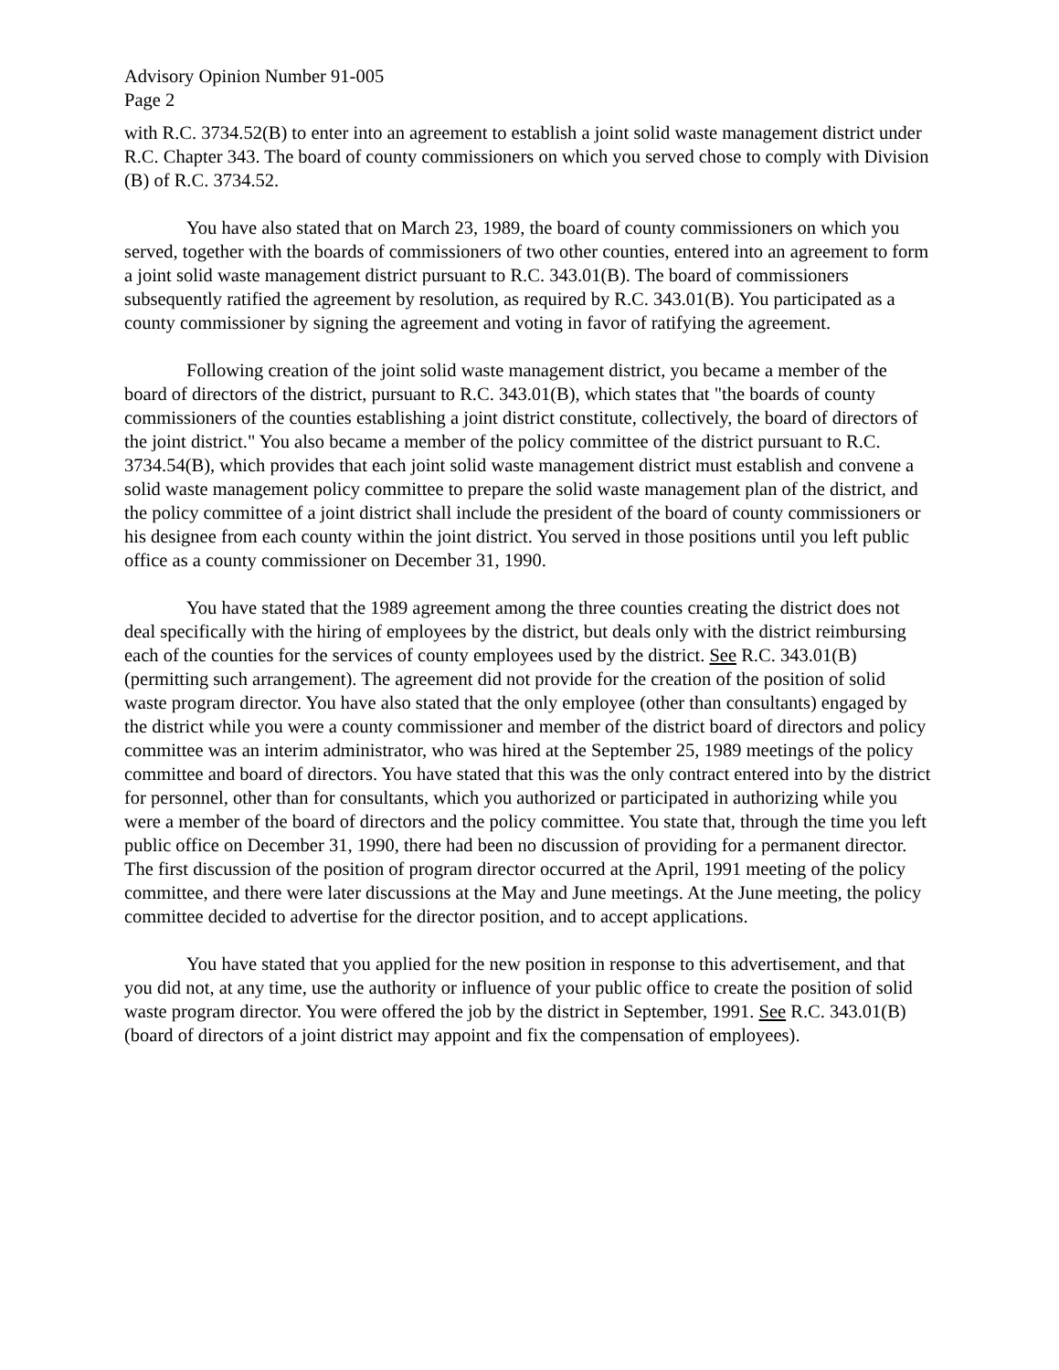Advisory Opinion Number 91-005
Page 2
with R.C. 3734.52(B) to enter into an agreement to establish a joint solid waste management district under R.C. Chapter 343. The board of county commissioners on which you served chose to comply with Division (B) of R.C. 3734.52.
You have also stated that on March 23, 1989, the board of county commissioners on which you served, together with the boards of commissioners of two other counties, entered into an agreement to form a joint solid waste management district pursuant to R.C. 343.01(B). The board of commissioners subsequently ratified the agreement by resolution, as required by R.C. 343.01(B). You participated as a county commissioner by signing the agreement and voting in favor of ratifying the agreement.
Following creation of the joint solid waste management district, you became a member of the board of directors of the district, pursuant to R.C. 343.01(B), which states that "the boards of county commissioners of the counties establishing a joint district constitute, collectively, the board of directors of the joint district." You also became a member of the policy committee of the district pursuant to R.C. 3734.54(B), which provides that each joint solid waste management district must establish and convene a solid waste management policy committee to prepare the solid waste management plan of the district, and the policy committee of a joint district shall include the president of the board of county commissioners or his designee from each county within the joint district. You served in those positions until you left public office as a county commissioner on December 31, 1990.
You have stated that the 1989 agreement among the three counties creating the district does not deal specifically with the hiring of employees by the district, but deals only with the district reimbursing each of the counties for the services of county employees used by the district. See R.C. 343.01(B) (permitting such arrangement). The agreement did not provide for the creation of the position of solid waste program director. You have also stated that the only employee (other than consultants) engaged by the district while you were a county commissioner and member of the district board of directors and policy committee was an interim administrator, who was hired at the September 25, 1989 meetings of the policy committee and board of directors. You have stated that this was the only contract entered into by the district for personnel, other than for consultants, which you authorized or participated in authorizing while you were a member of the board of directors and the policy committee. You state that, through the time you left public office on December 31, 1990, there had been no discussion of providing for a permanent director. The first discussion of the position of program director occurred at the April, 1991 meeting of the policy committee, and there were later discussions at the May and June meetings. At the June meeting, the policy committee decided to advertise for the director position, and to accept applications.
You have stated that you applied for the new position in response to this advertisement, and that you did not, at any time, use the authority or influence of your public office to create the position of solid waste program director. You were offered the job by the district in September, 1991. See R.C. 343.01(B) (board of directors of a joint district may appoint and fix the compensation of employees).